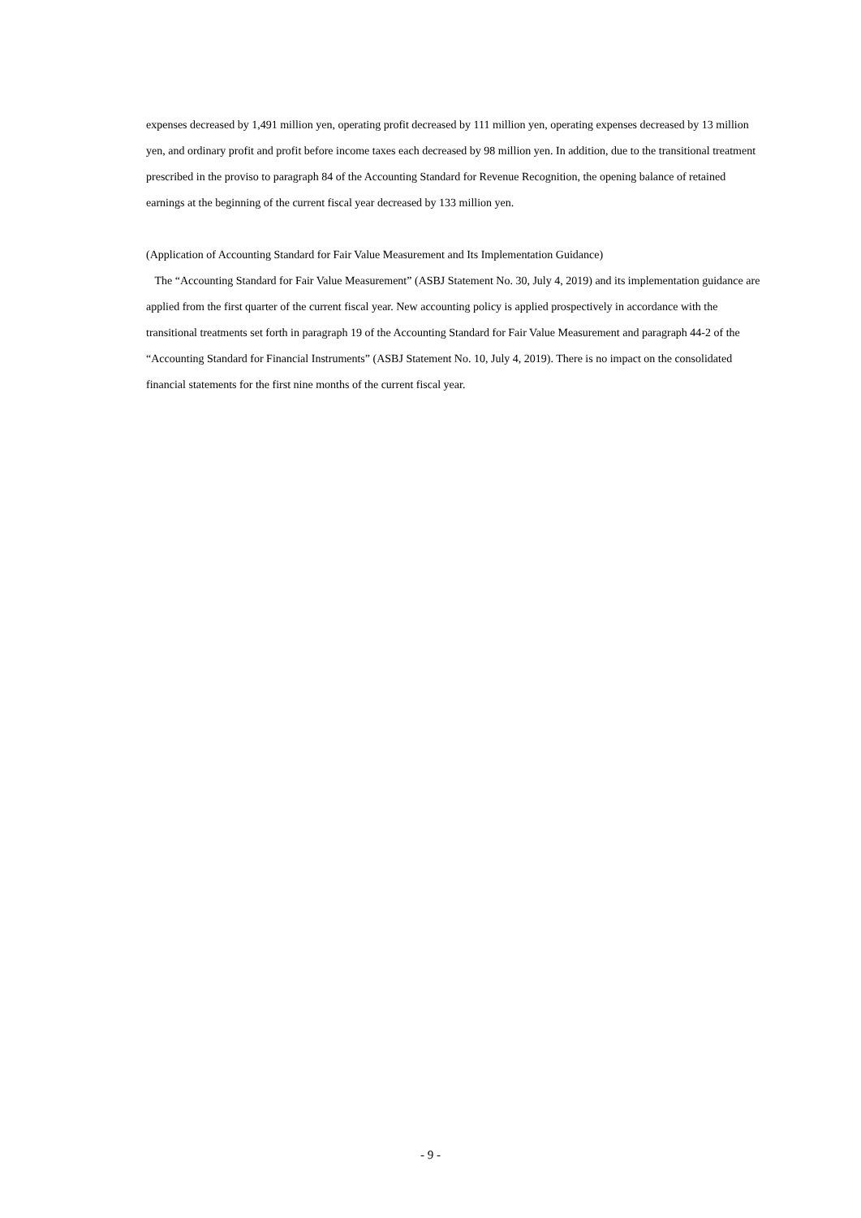expenses decreased by 1,491 million yen, operating profit decreased by 111 million yen, operating expenses decreased by 13 million yen, and ordinary profit and profit before income taxes each decreased by 98 million yen. In addition, due to the transitional treatment prescribed in the proviso to paragraph 84 of the Accounting Standard for Revenue Recognition, the opening balance of retained earnings at the beginning of the current fiscal year decreased by 133 million yen.
(Application of Accounting Standard for Fair Value Measurement and Its Implementation Guidance)
The “Accounting Standard for Fair Value Measurement” (ASBJ Statement No. 30, July 4, 2019) and its implementation guidance are applied from the first quarter of the current fiscal year. New accounting policy is applied prospectively in accordance with the transitional treatments set forth in paragraph 19 of the Accounting Standard for Fair Value Measurement and paragraph 44-2 of the “Accounting Standard for Financial Instruments” (ASBJ Statement No. 10, July 4, 2019). There is no impact on the consolidated financial statements for the first nine months of the current fiscal year.
- 9 -